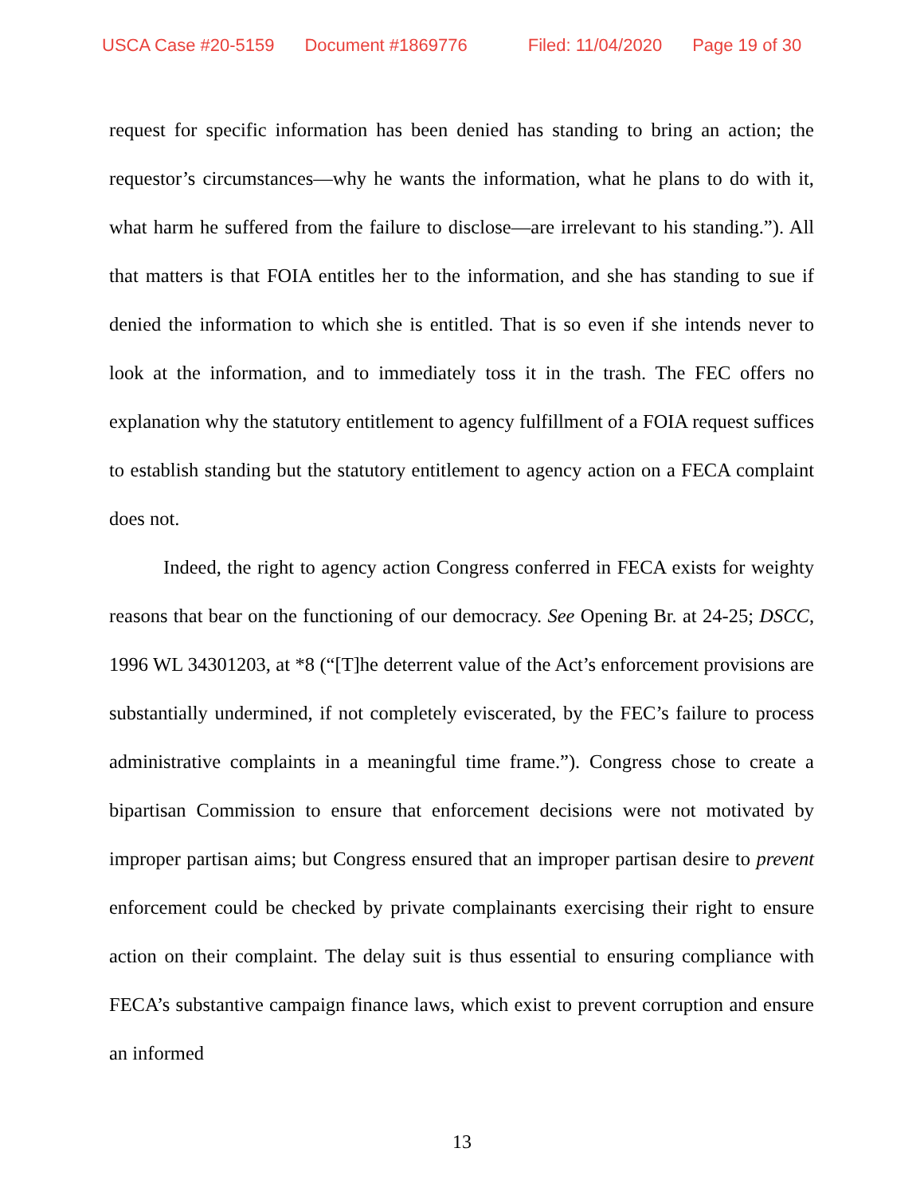USCA Case #20-5159 Document #1869776 Filed: 11/04/2020 Page 19 of 30
request for specific information has been denied has standing to bring an action; the requestor’s circumstances—why he wants the information, what he plans to do with it, what harm he suffered from the failure to disclose—are irrelevant to his standing.”). All that matters is that FOIA entitles her to the information, and she has standing to sue if denied the information to which she is entitled. That is so even if she intends never to look at the information, and to immediately toss it in the trash. The FEC offers no explanation why the statutory entitlement to agency fulfillment of a FOIA request suffices to establish standing but the statutory entitlement to agency action on a FECA complaint does not.
Indeed, the right to agency action Congress conferred in FECA exists for weighty reasons that bear on the functioning of our democracy. See Opening Br. at 24-25; DSCC, 1996 WL 34301203, at *8 (“[T]he deterrent value of the Act’s enforcement provisions are substantially undermined, if not completely eviscerated, by the FEC’s failure to process administrative complaints in a meaningful time frame.”). Congress chose to create a bipartisan Commission to ensure that enforcement decisions were not motivated by improper partisan aims; but Congress ensured that an improper partisan desire to prevent enforcement could be checked by private complainants exercising their right to ensure action on their complaint. The delay suit is thus essential to ensuring compliance with FECA’s substantive campaign finance laws, which exist to prevent corruption and ensure an informed
13